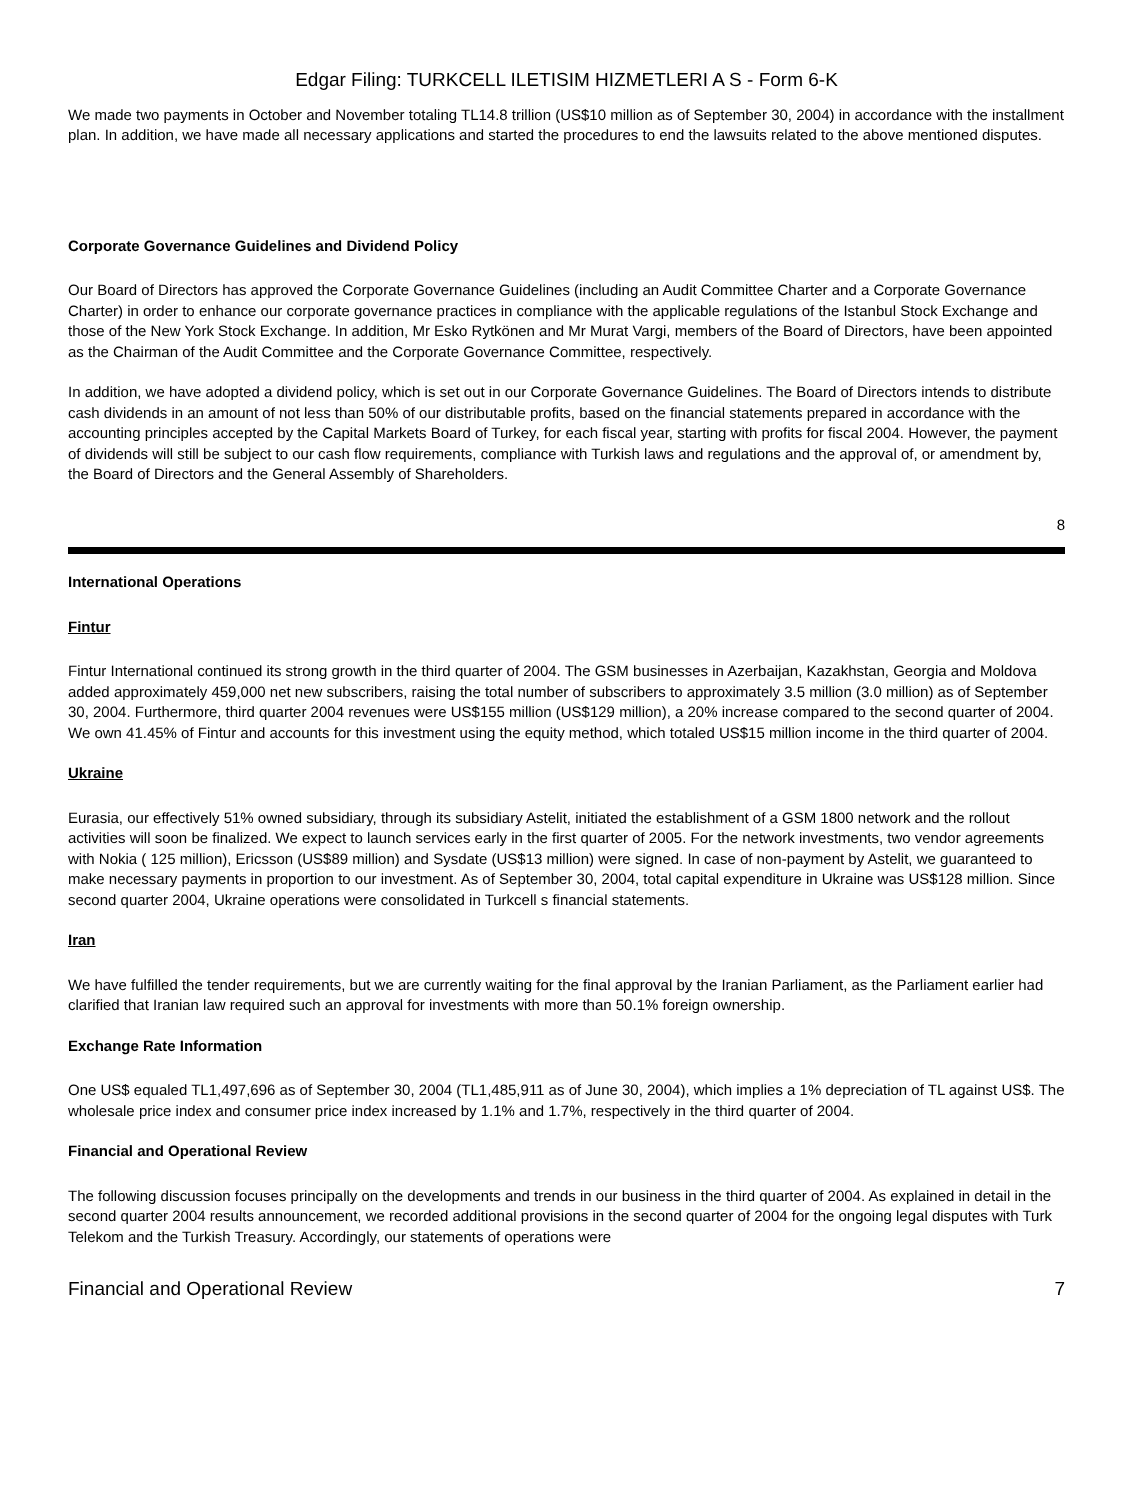Edgar Filing: TURKCELL ILETISIM HIZMETLERI A S - Form 6-K
We made two payments in October and November totaling TL14.8 trillion (US$10 million as of September 30, 2004) in accordance with the installment plan. In addition, we have made all necessary applications and started the procedures to end the lawsuits related to the above mentioned disputes.
Corporate Governance Guidelines and Dividend Policy
Our Board of Directors has approved the Corporate Governance Guidelines (including an Audit Committee Charter and a Corporate Governance Charter) in order to enhance our corporate governance practices in compliance with the applicable regulations of the Istanbul Stock Exchange and those of the New York Stock Exchange. In addition, Mr Esko Rytkönen and Mr Murat Vargi, members of the Board of Directors, have been appointed as the Chairman of the Audit Committee and the Corporate Governance Committee, respectively.
In addition, we have adopted a dividend policy, which is set out in our Corporate Governance Guidelines. The Board of Directors intends to distribute cash dividends in an amount of not less than 50% of our distributable profits, based on the financial statements prepared in accordance with the accounting principles accepted by the Capital Markets Board of Turkey, for each fiscal year, starting with profits for fiscal 2004. However, the payment of dividends will still be subject to our cash flow requirements, compliance with Turkish laws and regulations and the approval of, or amendment by, the Board of Directors and the General Assembly of Shareholders.
8
International Operations
Fintur
Fintur International continued its strong growth in the third quarter of 2004. The GSM businesses in Azerbaijan, Kazakhstan, Georgia and Moldova added approximately 459,000 net new subscribers, raising the total number of subscribers to approximately 3.5 million (3.0 million) as of September 30, 2004. Furthermore, third quarter 2004 revenues were US$155 million (US$129 million), a 20% increase compared to the second quarter of 2004. We own 41.45% of Fintur and accounts for this investment using the equity method, which totaled US$15 million income in the third quarter of 2004.
Ukraine
Eurasia, our effectively 51% owned subsidiary, through its subsidiary Astelit, initiated the establishment of a GSM 1800 network and the rollout activities will soon be finalized. We expect to launch services early in the first quarter of 2005. For the network investments, two vendor agreements with Nokia ( 125 million), Ericsson (US$89 million) and Sysdate (US$13 million) were signed. In case of non-payment by Astelit, we guaranteed to make necessary payments in proportion to our investment. As of September 30, 2004, total capital expenditure in Ukraine was US$128 million. Since second quarter 2004, Ukraine operations were consolidated in Turkcell s financial statements.
Iran
We have fulfilled the tender requirements, but we are currently waiting for the final approval by the Iranian Parliament, as the Parliament earlier had clarified that Iranian law required such an approval for investments with more than 50.1% foreign ownership.
Exchange Rate Information
One US$ equaled TL1,497,696 as of September 30, 2004 (TL1,485,911 as of June 30, 2004), which implies a 1% depreciation of TL against US$. The wholesale price index and consumer price index increased by 1.1% and 1.7%, respectively in the third quarter of 2004.
Financial and Operational Review
The following discussion focuses principally on the developments and trends in our business in the third quarter of 2004. As explained in detail in the second quarter 2004 results announcement, we recorded additional provisions in the second quarter of 2004 for the ongoing legal disputes with Turk Telekom and the Turkish Treasury. Accordingly, our statements of operations were
Financial and Operational Review 7